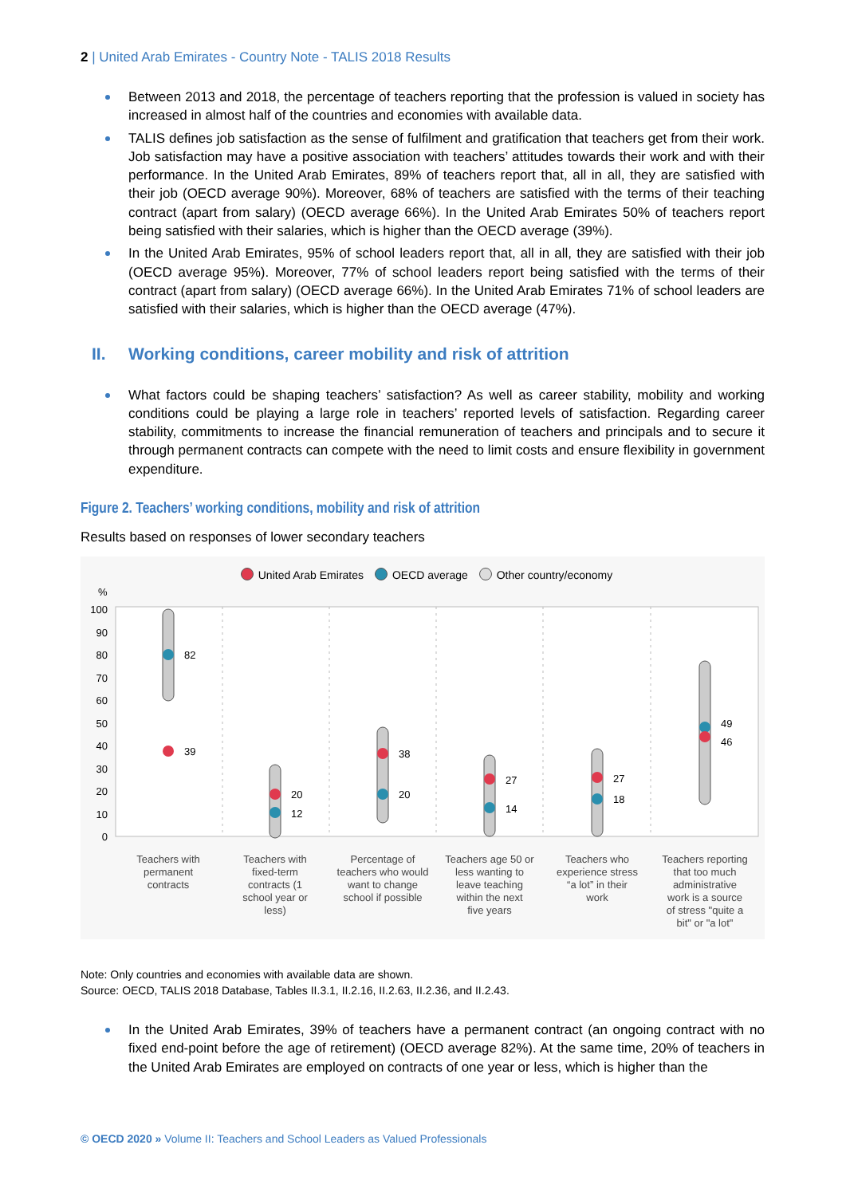2 | United Arab Emirates - Country Note - TALIS 2018 Results
Between 2013 and 2018, the percentage of teachers reporting that the profession is valued in society has increased in almost half of the countries and economies with available data.
TALIS defines job satisfaction as the sense of fulfilment and gratification that teachers get from their work. Job satisfaction may have a positive association with teachers’ attitudes towards their work and with their performance. In the United Arab Emirates, 89% of teachers report that, all in all, they are satisfied with their job (OECD average 90%). Moreover, 68% of teachers are satisfied with the terms of their teaching contract (apart from salary) (OECD average 66%). In the United Arab Emirates 50% of teachers report being satisfied with their salaries, which is higher than the OECD average (39%).
In the United Arab Emirates, 95% of school leaders report that, all in all, they are satisfied with their job (OECD average 95%). Moreover, 77% of school leaders report being satisfied with the terms of their contract (apart from salary) (OECD average 66%). In the United Arab Emirates 71% of school leaders are satisfied with their salaries, which is higher than the OECD average (47%).
II. Working conditions, career mobility and risk of attrition
What factors could be shaping teachers’ satisfaction? As well as career stability, mobility and working conditions could be playing a large role in teachers’ reported levels of satisfaction. Regarding career stability, commitments to increase the financial remuneration of teachers and principals and to secure it through permanent contracts can compete with the need to limit costs and ensure flexibility in government expenditure.
Figure 2. Teachers’ working conditions, mobility and risk of attrition
Results based on responses of lower secondary teachers
United Arab Emirates OECD average Other country/economy
%
100
90
80
70
60
50
40
30
20
10
0
82
39
20
12
38
20
27
14
27
18
49
46
Teachers with
permanent
contracts
Teachers with
fixed-term
contracts (1
school year or
less)
Percentage of
teachers who would
want to change
school if possible
Teachers age 50 or
less wanting to
leave teaching
within the next
five years
Teachers who
experience stress
“a lot” in their
work
Teachers reporting
that too much
administrative
work is a source
of stress "quite a
bit" or "a lot"
Note: Only countries and economies with available data are shown.
Source: OECD, TALIS 2018 Database, Tables II.3.1, II.2.16, II.2.63, II.2.36, and II.2.43.
In the United Arab Emirates, 39% of teachers have a permanent contract (an ongoing contract with no fixed end-point before the age of retirement) (OECD average 82%). At the same time, 20% of teachers in the United Arab Emirates are employed on contracts of one year or less, which is higher than the
© OECD 2020 » Volume II: Teachers and School Leaders as Valued Professionals